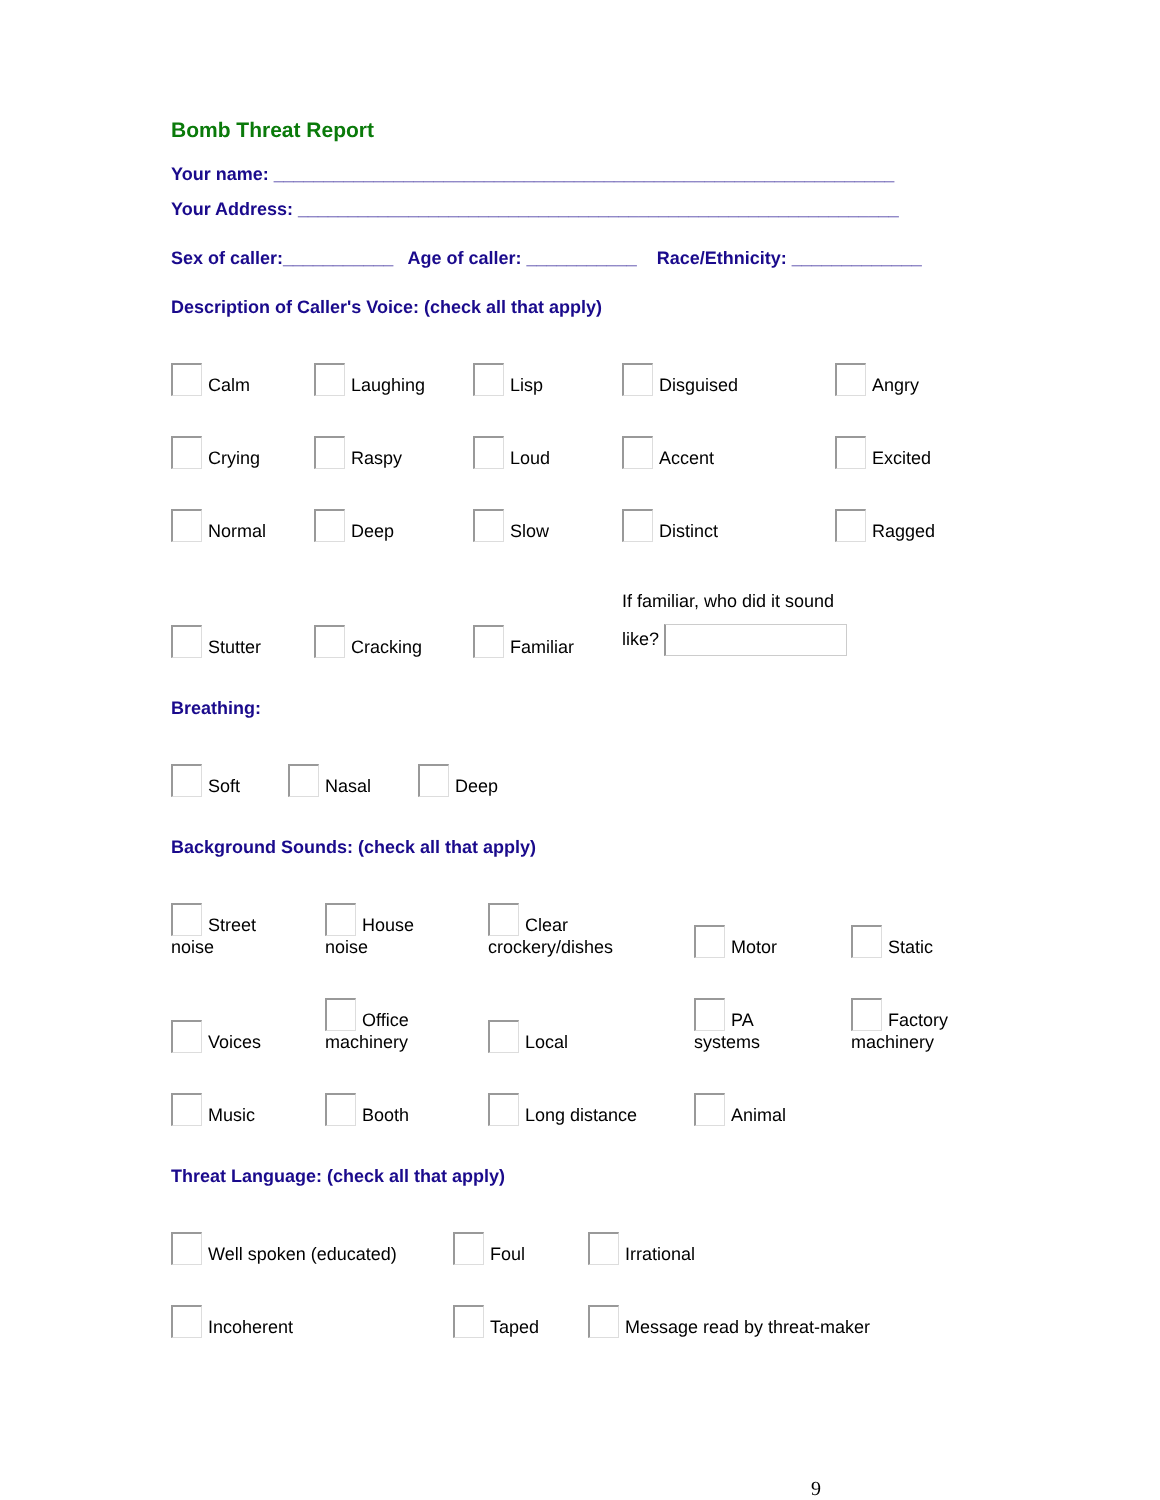Bomb Threat Report
Your name: ______________________________________________________________
Your Address: ____________________________________________________________
Sex of caller:___________ Age of caller: ___________ Race/Ethnicity: _____________
Description of Caller's Voice: (check all that apply)
Calm
Laughing
Lisp
Disguised
Angry
Crying
Raspy
Loud
Accent
Excited
Normal
Deep
Slow
Distinct
Ragged
Stutter
Cracking
Familiar
If familiar, who did it sound
like?
Breathing:
Soft
Nasal
Deep
Background Sounds: (check all that apply)
Street
noise
House
noise
Clear
crockery/dishes
Motor
Static
Voices
Office
machinery
Local
PA
systems
Factory
machinery
Music
Booth
Long distance
Animal
Threat Language: (check all that apply)
Well spoken (educated)
Foul
Irrational
Incoherent
Taped
Message read by threat-maker
9